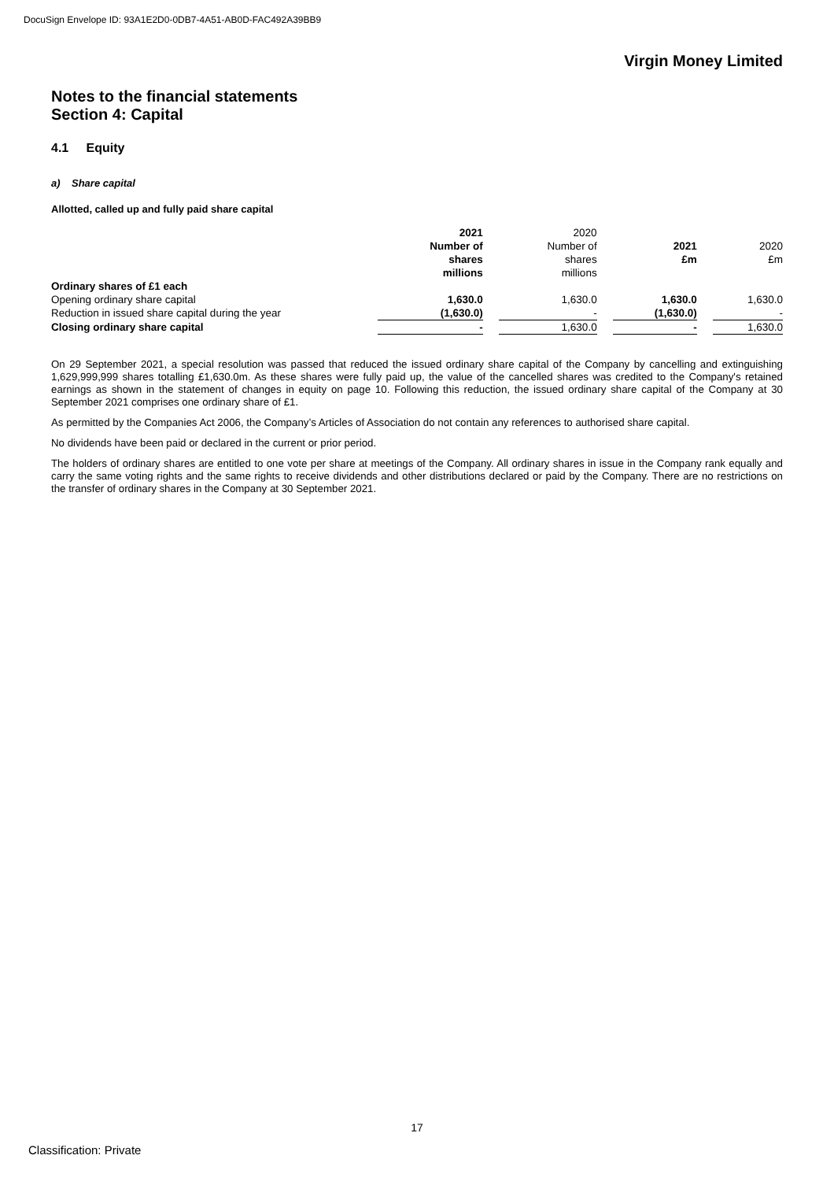DocuSign Envelope ID: 93A1E2D0-0DB7-4A51-AB0D-FAC492A39BB9
Virgin Money Limited
Notes to the financial statements
Section 4: Capital
4.1 Equity
a) Share capital
Allotted, called up and fully paid share capital
| | 2021 Number of shares millions | | 2020 Number of shares millions | | 2021 £m | | 2020 £m |
| Ordinary shares of £1 each | | | | | | | |
| Opening ordinary share capital | 1,630.0 | | 1,630.0 | | 1,630.0 | | 1,630.0 |
| Reduction in issued share capital during the year | (1,630.0) | | - | | (1,630.0) | | - |
| Closing ordinary share capital | - | | 1,630.0 | | - | | 1,630.0 |
On 29 September 2021, a special resolution was passed that reduced the issued ordinary share capital of the Company by cancelling and extinguishing 1,629,999,999 shares totalling £1,630.0m. As these shares were fully paid up, the value of the cancelled shares was credited to the Company's retained earnings as shown in the statement of changes in equity on page 10. Following this reduction, the issued ordinary share capital of the Company at 30 September 2021 comprises one ordinary share of £1.
As permitted by the Companies Act 2006, the Company’s Articles of Association do not contain any references to authorised share capital.
No dividends have been paid or declared in the current or prior period.
The holders of ordinary shares are entitled to one vote per share at meetings of the Company. All ordinary shares in issue in the Company rank equally and carry the same voting rights and the same rights to receive dividends and other distributions declared or paid by the Company. There are no restrictions on the transfer of ordinary shares in the Company at 30 September 2021.
17
Classification: Private